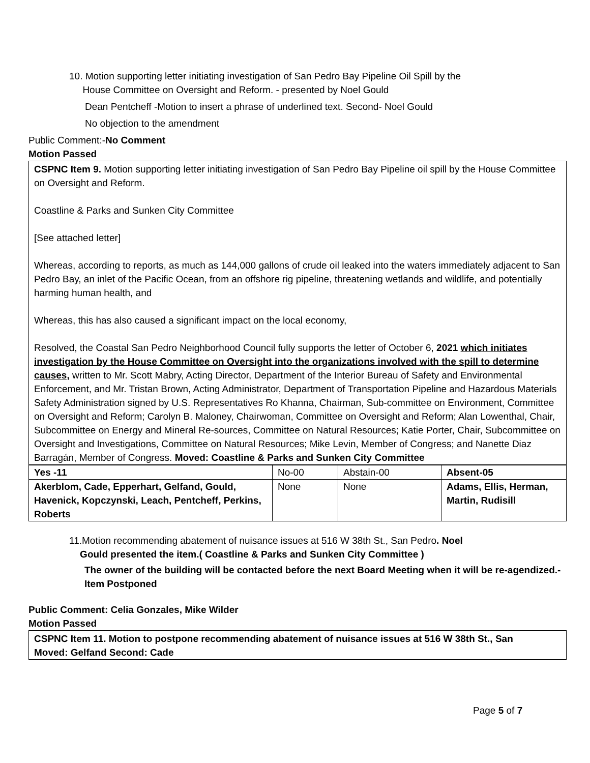10. Motion supporting letter initiating investigation of San Pedro Bay Pipeline Oil Spill by the
House Committee on Oversight and Reform. - presented by Noel Gould
Dean Pentcheff -Motion to insert a phrase of underlined text. Second- Noel Gould
No objection to the amendment
Public Comment:-No Comment
Motion Passed
CSPNC Item 9. Motion supporting letter initiating investigation of San Pedro Bay Pipeline oil spill by the House Committee on Oversight and Reform.
Coastline & Parks and Sunken City Committee
[See attached letter]
Whereas, according to reports, as much as 144,000 gallons of crude oil leaked into the waters immediately adjacent to San Pedro Bay, an inlet of the Pacific Ocean, from an offshore rig pipeline, threatening wetlands and wildlife, and potentially harming human health, and
Whereas, this has also caused a significant impact on the local economy,
Resolved, the Coastal San Pedro Neighborhood Council fully supports the letter of October 6, 2021 which initiates investigation by the House Committee on Oversight into the organizations involved with the spill to determine causes, written to Mr. Scott Mabry, Acting Director, Department of the Interior Bureau of Safety and Environmental Enforcement, and Mr. Tristan Brown, Acting Administrator, Department of Transportation Pipeline and Hazardous Materials Safety Administration signed by U.S. Representatives Ro Khanna, Chairman, Sub-committee on Environment, Committee on Oversight and Reform; Carolyn B. Maloney, Chairwoman, Committee on Oversight and Reform; Alan Lowenthal, Chair, Subcommittee on Energy and Mineral Re-sources, Committee on Natural Resources; Katie Porter, Chair, Subcommittee on Oversight and Investigations, Committee on Natural Resources; Mike Levin, Member of Congress; and Nanette Diaz Barragán, Member of Congress. Moved: Coastline & Parks and Sunken City Committee
| Yes -11 | No-00 | Abstain-00 | Absent-05 |
| Akerblom, Cade, Epperhart, Gelfand, Gould, Havenick, Kopczynski, Leach, Pentcheff, Perkins, Roberts | None | None | Adams, Ellis, Herman, Martin, Rudisill |
11.Motion recommending abatement of nuisance issues at 516 W 38th St., San Pedro. Noel
Gould presented the item.( Coastline & Parks and Sunken City Committee )
The owner of the building will be contacted before the next Board Meeting when it will be re-agendized.- Item Postponed
Public Comment: Celia Gonzales, Mike Wilder
Motion Passed
CSPNC Item 11. Motion to postpone recommending abatement of nuisance issues at 516 W 38th St., San
Moved: Gelfand Second: Cade
Page 5 of 7